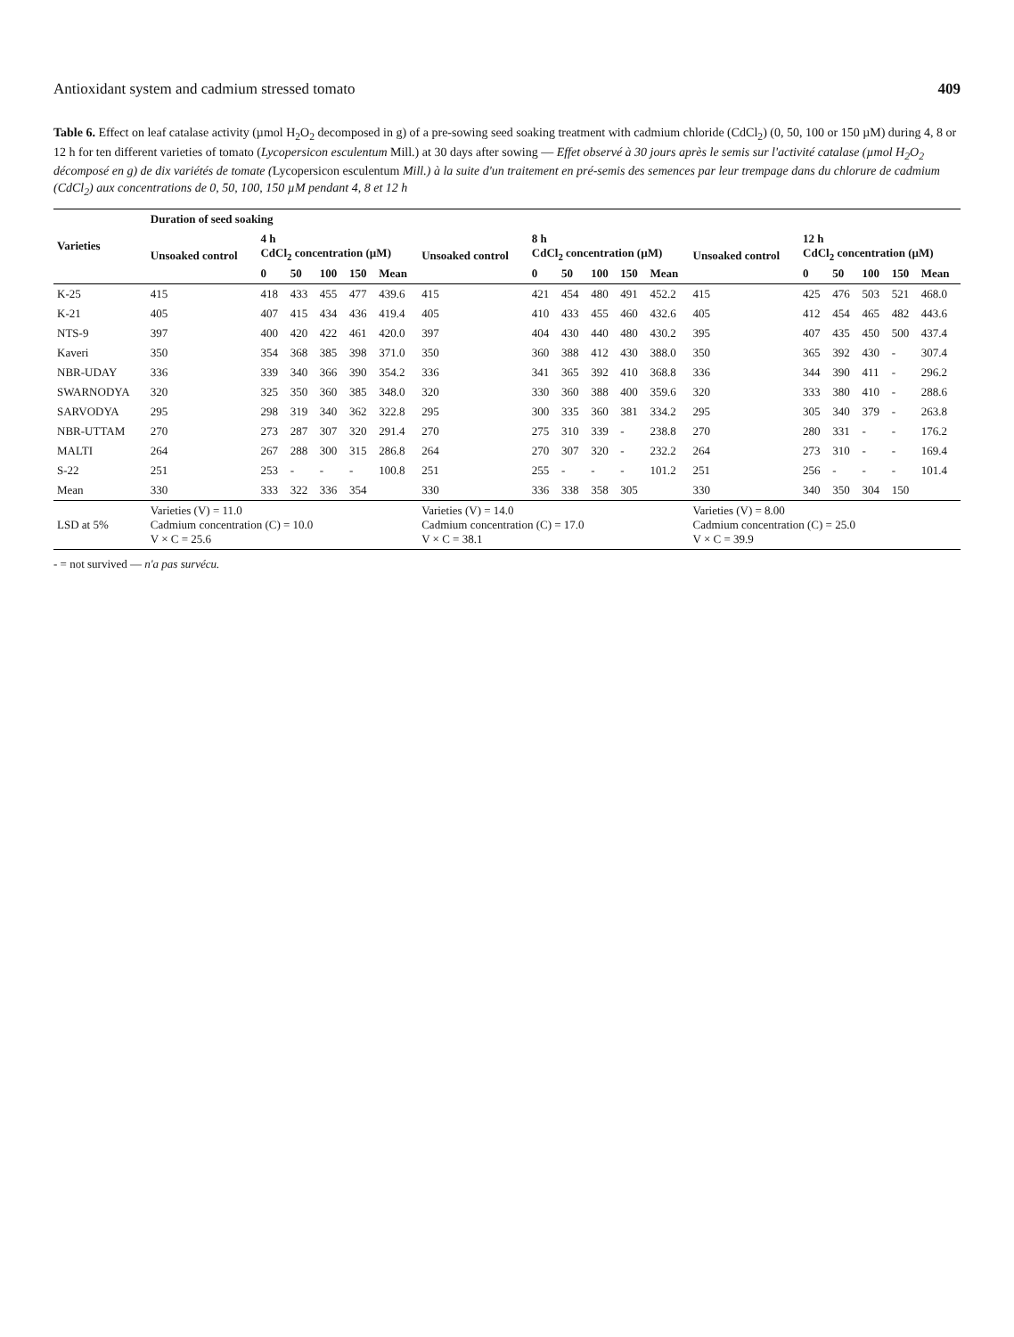Antioxidant system and cadmium stressed tomato 409
Table 6. Effect on leaf catalase activity (µmol H<sub>2</sub>O<sub>2</sub> decomposed in g) of a pre-sowing seed soaking treatment with cadmium chloride (CdCl<sub>2</sub>) (0, 50, 100 or 150 µM) during 4, 8 or 12 h for ten different varieties of tomato (Lycopersicon esculentum Mill.) at 30 days after sowing — Effet observé à 30 jours après le semis sur l'activité catalase (µmol H<sub>2</sub>O<sub>2</sub> décomposé en g) de dix variétés de tomate (Lycopersicon esculentum Mill.) à la suite d'un traitement en pré-semis des semences par leur trempage dans du chlorure de cadmium (CdCl<sub>2</sub>) aux concentrations de 0, 50, 100, 150 µM pendant 4, 8 et 12 h
| Varieties | Duration of seed soaking | | | | | | | | | | | | | | | | | |
| --- | --- | --- | --- | --- | --- | --- | --- | --- | --- | --- | --- | --- | --- | --- | --- | --- | --- | --- |
| | Unsoaked control | 4 h CdCl<sub>2</sub> concentration (µM) | | | | | Unsoaked control | 8 h CdCl<sub>2</sub> concentration (µM) | | | | | Unsoaked control | 12 h CdCl<sub>2</sub> concentration (µM) | | | | |
| | | 0 | 50 | 100 | 150 | Mean | | 0 | 50 | 100 | 150 | Mean | | 0 | 50 | 100 | 150 | Mean |
| K-25 | 415 | 418 | 433 | 455 | 477 | 439.6 | 415 | 421 | 454 | 480 | 491 | 452.2 | 415 | 425 | 476 | 503 | 521 | 468.0 |
| K-21 | 405 | 407 | 415 | 434 | 436 | 419.4 | 405 | 410 | 433 | 455 | 460 | 432.6 | 405 | 412 | 454 | 465 | 482 | 443.6 |
| NTS-9 | 397 | 400 | 420 | 422 | 461 | 420.0 | 397 | 404 | 430 | 440 | 480 | 430.2 | 395 | 407 | 435 | 450 | 500 | 437.4 |
| Kaveri | 350 | 354 | 368 | 385 | 398 | 371.0 | 350 | 360 | 388 | 412 | 430 | 388.0 | 350 | 365 | 392 | 430 | - | 307.4 |
| NBR-UDAY | 336 | 339 | 340 | 366 | 390 | 354.2 | 336 | 341 | 365 | 392 | 410 | 368.8 | 336 | 344 | 390 | 411 | - | 296.2 |
| SWARNODYA | 320 | 325 | 350 | 360 | 385 | 348.0 | 320 | 330 | 360 | 388 | 400 | 359.6 | 320 | 333 | 380 | 410 | - | 288.6 |
| SARVODYA | 295 | 298 | 319 | 340 | 362 | 322.8 | 295 | 300 | 335 | 360 | 381 | 334.2 | 295 | 305 | 340 | 379 | - | 263.8 |
| NBR-UTTAM | 270 | 273 | 287 | 307 | 320 | 291.4 | 270 | 275 | 310 | 339 | - | 238.8 | 270 | 280 | 331 | - | - | 176.2 |
| MALTI | 264 | 267 | 288 | 300 | 315 | 286.8 | 264 | 270 | 307 | 320 | - | 232.2 | 264 | 273 | 310 | - | - | 169.4 |
| S-22 | 251 | 253 | - | - | - | 100.8 | 251 | 255 | - | - | - | 101.2 | 251 | 256 | - | - | - | 101.4 |
| Mean | 330 | 333 | 322 | 336 | 354 | | 330 | 336 | 338 | 358 | 305 | | 330 | 340 | 350 | 304 | 150 | |
| LSD at 5% | Varieties (V) = 11.0 Cadmium concentration (C) = 10.0 V × C = 25.6 | | | | | | Varieties (V) = 14.0 Cadmium concentration (C) = 17.0 V × C = 38.1 | | | | | | Varieties (V) = 8.00 Cadmium concentration (C) = 25.0 V × C = 39.9 | | | | | |
- = not survived — n'a pas survécu.